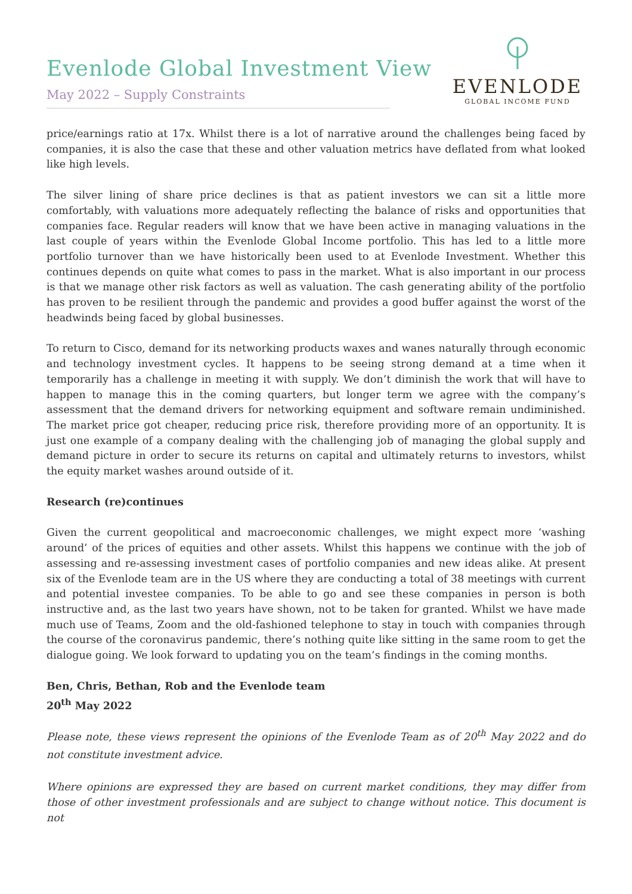Evenlode Global Investment View
May 2022 – Supply Constraints
EVENLODE
GLOBAL INCOME FUND
price/earnings ratio at 17x. Whilst there is a lot of narrative around the challenges being faced by companies, it is also the case that these and other valuation metrics have deflated from what looked like high levels.
The silver lining of share price declines is that as patient investors we can sit a little more comfortably, with valuations more adequately reflecting the balance of risks and opportunities that companies face. Regular readers will know that we have been active in managing valuations in the last couple of years within the Evenlode Global Income portfolio. This has led to a little more portfolio turnover than we have historically been used to at Evenlode Investment. Whether this continues depends on quite what comes to pass in the market. What is also important in our process is that we manage other risk factors as well as valuation. The cash generating ability of the portfolio has proven to be resilient through the pandemic and provides a good buffer against the worst of the headwinds being faced by global businesses.
To return to Cisco, demand for its networking products waxes and wanes naturally through economic and technology investment cycles. It happens to be seeing strong demand at a time when it temporarily has a challenge in meeting it with supply. We don’t diminish the work that will have to happen to manage this in the coming quarters, but longer term we agree with the company’s assessment that the demand drivers for networking equipment and software remain undiminished. The market price got cheaper, reducing price risk, therefore providing more of an opportunity. It is just one example of a company dealing with the challenging job of managing the global supply and demand picture in order to secure its returns on capital and ultimately returns to investors, whilst the equity market washes around outside of it.
Research (re)continues
Given the current geopolitical and macroeconomic challenges, we might expect more ‘washing around’ of the prices of equities and other assets. Whilst this happens we continue with the job of assessing and re-assessing investment cases of portfolio companies and new ideas alike. At present six of the Evenlode team are in the US where they are conducting a total of 38 meetings with current and potential investee companies. To be able to go and see these companies in person is both instructive and, as the last two years have shown, not to be taken for granted. Whilst we have made much use of Teams, Zoom and the old-fashioned telephone to stay in touch with companies through the course of the coronavirus pandemic, there’s nothing quite like sitting in the same room to get the dialogue going. We look forward to updating you on the team’s findings in the coming months.
Ben, Chris, Bethan, Rob and the Evenlode team
20<sup>th</sup> May 2022
Please note, these views represent the opinions of the Evenlode Team as of 20<sup>th</sup> May 2022 and do not constitute investment advice.
Where opinions are expressed they are based on current market conditions, they may differ from those of other investment professionals and are subject to change without notice. This document is not